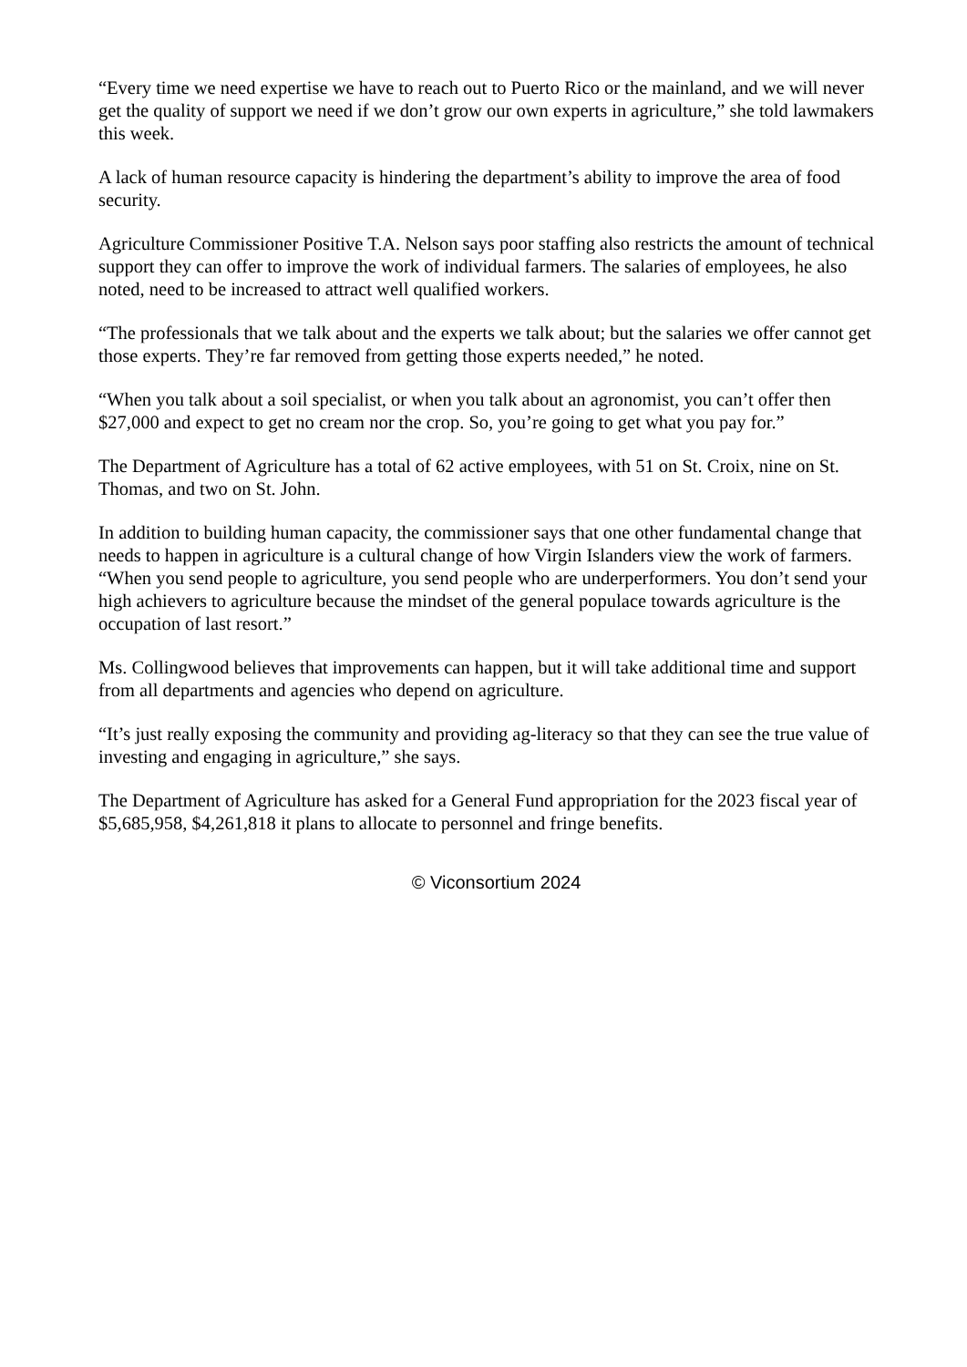“Every time we need expertise we have to reach out to Puerto Rico or the mainland, and we will never get the quality of support we need if we don’t grow our own experts in agriculture,” she told lawmakers this week.
A lack of human resource capacity is hindering the department’s ability to improve the area of food security.
Agriculture Commissioner Positive T.A. Nelson says poor staffing also restricts the amount of technical support they can offer to improve the work of individual farmers. The salaries of employees, he also noted, need to be increased to attract well qualified workers.
“The professionals that we talk about and the experts we talk about; but the salaries we offer cannot get those experts. They’re far removed from getting those experts needed,” he noted.
“When you talk about a soil specialist, or when you talk about an agronomist, you can’t offer then $27,000 and expect to get no cream nor the crop. So, you’re going to get what you pay for.”
The Department of Agriculture has a total of 62 active employees, with 51 on St. Croix, nine on St. Thomas, and two on St. John.
In addition to building human capacity, the commissioner says that one other fundamental change that needs to happen in agriculture is a cultural change of how Virgin Islanders view the work of farmers. “When you send people to agriculture, you send people who are underperformers. You don’t send your high achievers to agriculture because the mindset of the general populace towards agriculture is the occupation of last resort.”
Ms. Collingwood believes that improvements can happen, but it will take additional time and support from all departments and agencies who depend on agriculture.
“It’s just really exposing the community and providing ag-literacy so that they can see the true value of investing and engaging in agriculture,” she says.
The Department of Agriculture has asked for a General Fund appropriation for the 2023 fiscal year of $5,685,958, $4,261,818 it plans to allocate to personnel and fringe benefits.
© Viconsortium 2024